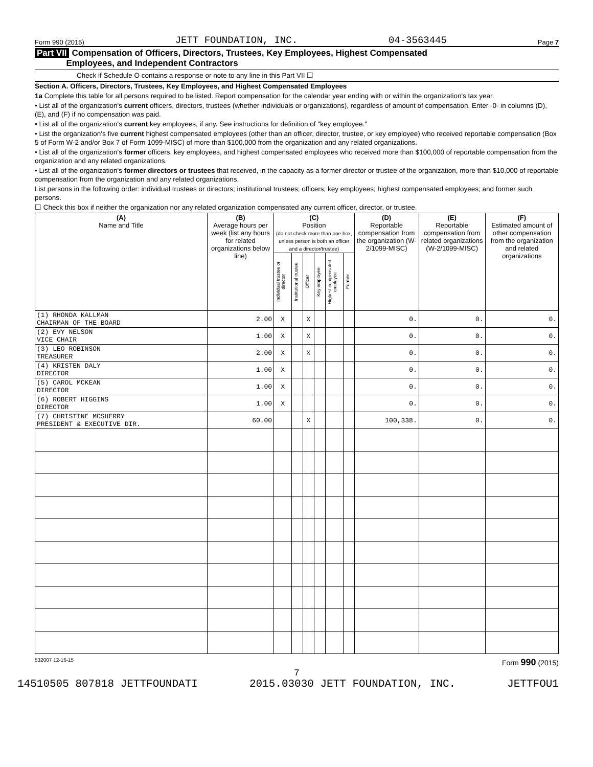Form 990 (2015) JETT FOUNDATION, INC. 04-3563445 Page 7
Part VII Compensation of Officers, Directors, Trustees, Key Employees, Highest Compensated
Employees, and Independent Contractors
Check if Schedule O contains a response or note to any line in this Part VII ☐
Section A. Officers, Directors, Trustees, Key Employees, and Highest Compensated Employees
1a Complete this table for all persons required to be listed. Report compensation for the calendar year ending with or within the organization's tax year.
• List all of the organization's current officers, directors, trustees (whether individuals or organizations), regardless of amount of compensation. Enter -0- in columns (D), (E), and (F) if no compensation was paid.
• List all of the organization's current key employees, if any. See instructions for definition of "key employee."
• List the organization's five current highest compensated employees (other than an officer, director, trustee, or key employee) who received reportable compensation (Box 5 of Form W-2 and/or Box 7 of Form 1099-MISC) of more than $100,000 from the organization and any related organizations.
• List all of the organization's former officers, key employees, and highest compensated employees who received more than $100,000 of reportable compensation from the organization and any related organizations.
• List all of the organization's former directors or trustees that received, in the capacity as a former director or trustee of the organization, more than $10,000 of reportable compensation from the organization and any related organizations.
List persons in the following order: individual trustees or directors; institutional trustees; officers; key employees; highest compensated employees; and former such persons.
☐ Check this box if neither the organization nor any related organization compensated any current officer, director, or trustee.
| (A) Name and Title | (B) Average hours per week (list any hours for related organizations below line) | (C) Position (do not check more than one box, unless person is both an officer and a director/trustee) | | | | | | (D) Reportable compensation from the organization (W-2/1099-MISC) | (E) Reportable compensation from related organizations (W-2/1099-MISC) | (F) Estimated amount of other compensation from the organization and related organizations |
| --- | --- | --- | --- | --- | --- | --- | --- | --- | --- | --- |
| | | Individual trustee or director | Institutional trustee | Officer | Key employee | Highest compensated employee | Former | | | |
| (1) RHONDA KALLMAN CHAIRMAN OF THE BOARD | 2.00 | X | | X | | | | 0. | 0. | 0. |
| (2) EVY NELSON VICE CHAIR | 1.00 | X | | X | | | | 0. | 0. | 0. |
| (3) LEO ROBINSON TREASURER | 2.00 | X | | X | | | | 0. | 0. | 0. |
| (4) KRISTEN DALY DIRECTOR | 1.00 | X | | | | | | 0. | 0. | 0. |
| (5) CAROL MCKEAN DIRECTOR | 1.00 | X | | | | | | 0. | 0. | 0. |
| (6) ROBERT HIGGINS DIRECTOR | 1.00 | X | | | | | | 0. | 0. | 0. |
| (7) CHRISTINE MCSHERRY PRESIDENT & EXECUTIVE DIR. | 60.00 | | | X | | | | 100,338. | 0. | 0. |
532007 12-16-15 Form 990 (2015)
7
14510505 807818 JETTFOUNDATI 2015.03030 JETT FOUNDATION, INC. JETTFOU1